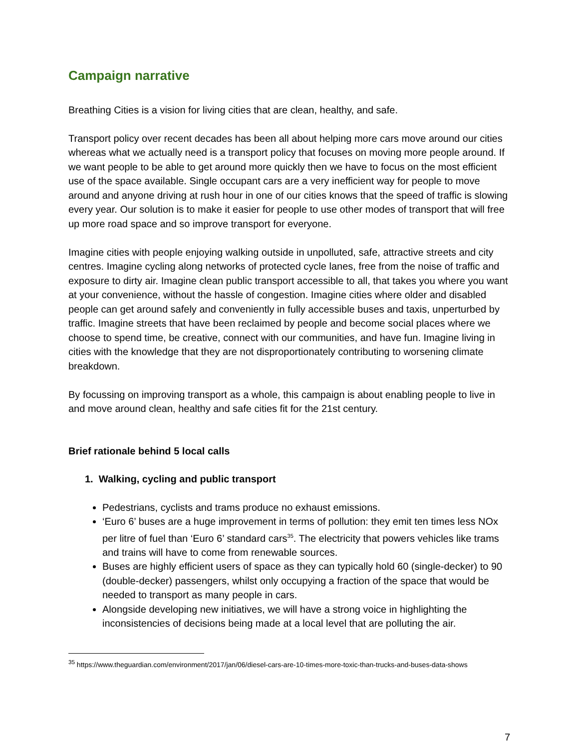Campaign narrative
Breathing Cities is a vision for living cities that are clean, healthy, and safe.
Transport policy over recent decades has been all about helping more cars move around our cities whereas what we actually need is a transport policy that focuses on moving more people around. If we want people to be able to get around more quickly then we have to focus on the most efficient use of the space available. Single occupant cars are a very inefficient way for people to move around and anyone driving at rush hour in one of our cities knows that the speed of traffic is slowing every year. Our solution is to make it easier for people to use other modes of transport that will free up more road space and so improve transport for everyone.
Imagine cities with people enjoying walking outside in unpolluted, safe, attractive streets and city centres. Imagine cycling along networks of protected cycle lanes, free from the noise of traffic and exposure to dirty air. Imagine clean public transport accessible to all, that takes you where you want at your convenience, without the hassle of congestion. Imagine cities where older and disabled people can get around safely and conveniently in fully accessible buses and taxis, unperturbed by traffic. Imagine streets that have been reclaimed by people and become social places where we choose to spend time, be creative, connect with our communities, and have fun. Imagine living in cities with the knowledge that they are not disproportionately contributing to worsening climate breakdown.
By focussing on improving transport as a whole, this campaign is about enabling people to live in and move around clean, healthy and safe cities fit for the 21st century.
Brief rationale behind 5 local calls
1. Walking, cycling and public transport
Pedestrians, cyclists and trams produce no exhaust emissions.
‘Euro 6’ buses are a huge improvement in terms of pollution: they emit ten times less NOx per litre of fuel than ‘Euro 6’ standard cars<sup>35</sup>. The electricity that powers vehicles like trams and trains will have to come from renewable sources.
Buses are highly efficient users of space as they can typically hold 60 (single-decker) to 90 (double-decker) passengers, whilst only occupying a fraction of the space that would be needed to transport as many people in cars.
Alongside developing new initiatives, we will have a strong voice in highlighting the inconsistencies of decisions being made at a local level that are polluting the air.
<sup>35</sup> https://www.theguardian.com/environment/2017/jan/06/diesel-cars-are-10-times-more-toxic-than-trucks-and-buses-data-shows
7